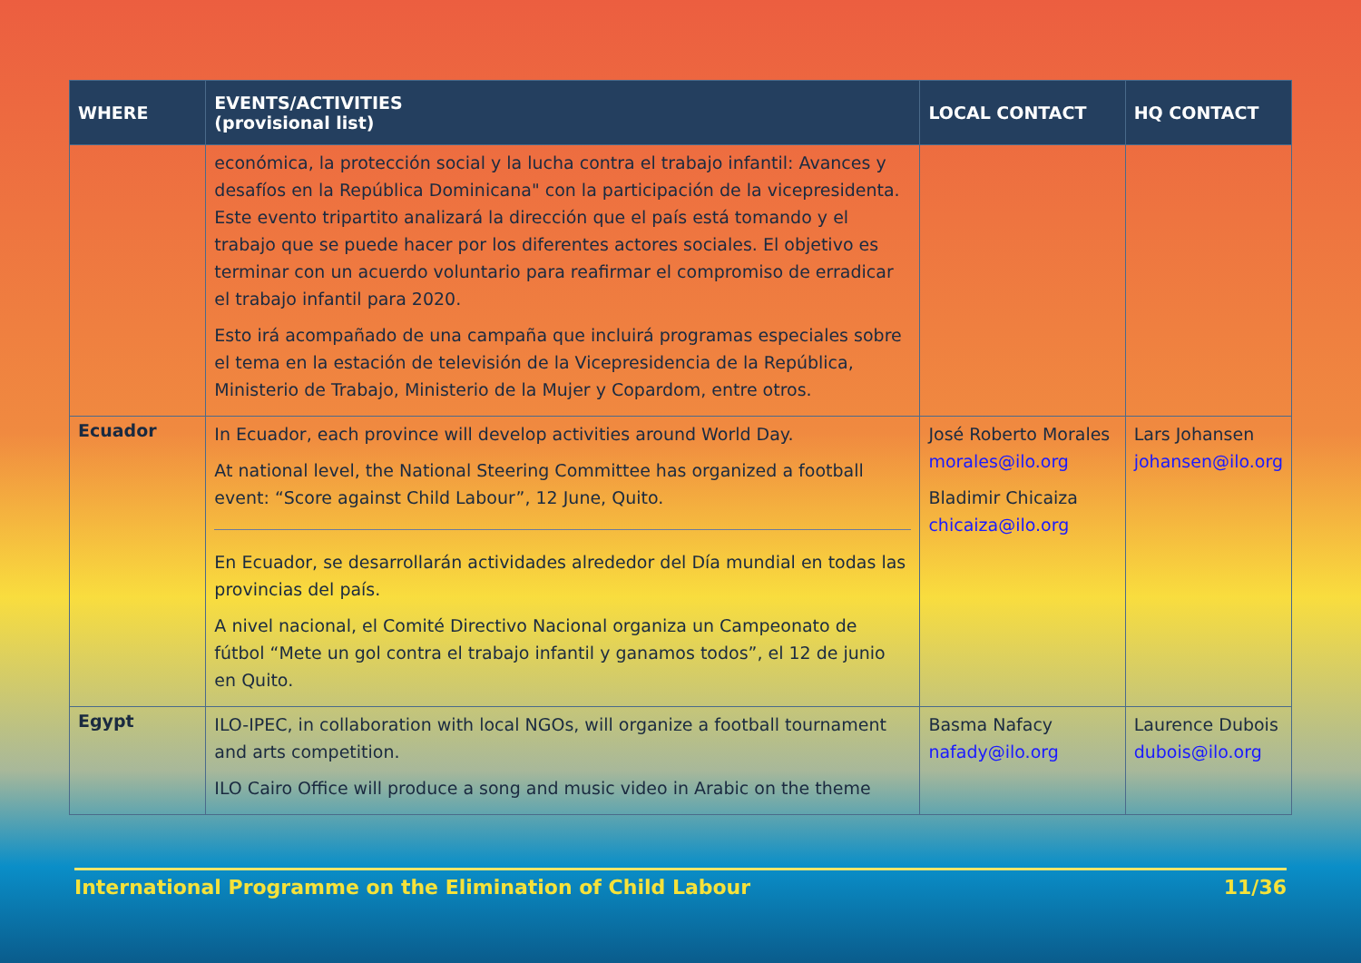| WHERE | EVENTS/ACTIVITIES (provisional list) | LOCAL CONTACT | HQ CONTACT |
| --- | --- | --- | --- |
| | económica, la protección social y la lucha contra el trabajo infantil: Avances y desafíos en la República Dominicana" con la participación de la vicepresidenta. Este evento tripartito analizará la dirección que el país está tomando y el trabajo que se puede hacer por los diferentes actores sociales. El objetivo es terminar con un acuerdo voluntario para reafirmar el compromiso de erradicar el trabajo infantil para 2020. Esto irá acompañado de una campaña que incluirá programas especiales sobre el tema en la estación de televisión de la Vicepresidencia de la República, Ministerio de Trabajo, Ministerio de la Mujer y Copardom, entre otros. | | |
| Ecuador | In Ecuador, each province will develop activities around World Day. At national level, the National Steering Committee has organized a football event: “Score against Child Labour”, 12 June, Quito. En Ecuador, se desarrollarán actividades alrededor del Día mundial en todas las provincias del país. A nivel nacional, el Comité Directivo Nacional organiza un Campeonato de fútbol “Mete un gol contra el trabajo infantil y ganamos todos”, el 12 de junio en Quito. | José Roberto Morales morales@ilo.org Bladimir Chicaiza chicaiza@ilo.org | Lars Johansen johansen@ilo.org |
| Egypt | ILO-IPEC, in collaboration with local NGOs, will organize a football tournament and arts competition. ILO Cairo Office will produce a song and music video in Arabic on the theme | Basma Nafacy nafady@ilo.org | Laurence Dubois dubois@ilo.org |
International Programme on the Elimination of Child Labour 11/36